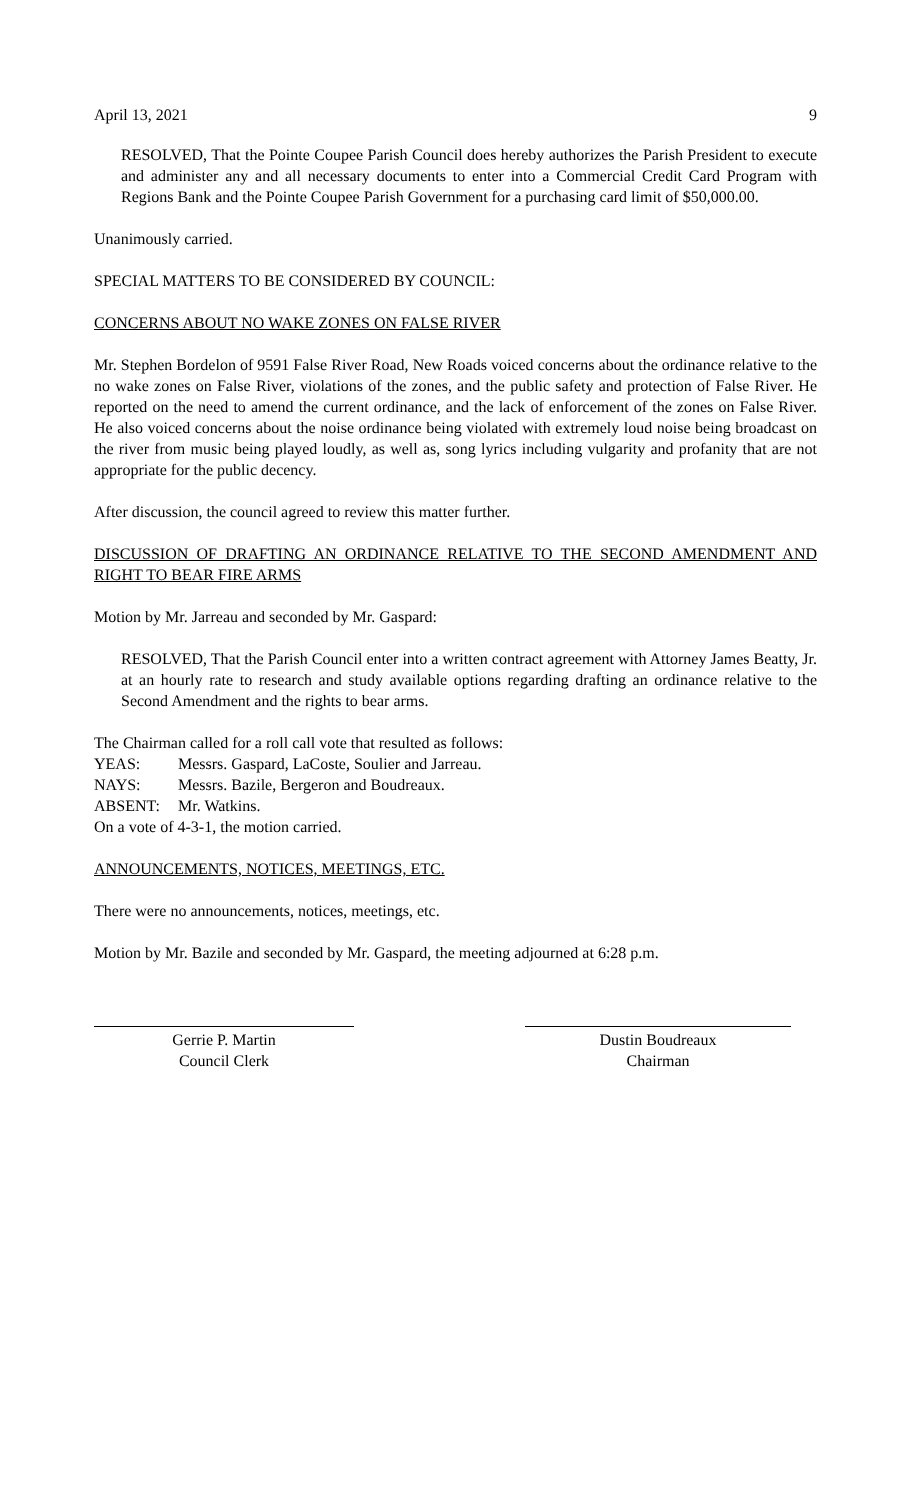April 13, 2021 9
RESOLVED, That the Pointe Coupee Parish Council does hereby authorizes the Parish President to execute and administer any and all necessary documents to enter into a Commercial Credit Card Program with Regions Bank and the Pointe Coupee Parish Government for a purchasing card limit of $50,000.00.
Unanimously carried.
SPECIAL MATTERS TO BE CONSIDERED BY COUNCIL:
CONCERNS ABOUT NO WAKE ZONES ON FALSE RIVER
Mr. Stephen Bordelon of 9591 False River Road, New Roads voiced concerns about the ordinance relative to the no wake zones on False River, violations of the zones, and the public safety and protection of False River. He reported on the need to amend the current ordinance, and the lack of enforcement of the zones on False River. He also voiced concerns about the noise ordinance being violated with extremely loud noise being broadcast on the river from music being played loudly, as well as, song lyrics including vulgarity and profanity that are not appropriate for the public decency.
After discussion, the council agreed to review this matter further.
DISCUSSION OF DRAFTING AN ORDINANCE RELATIVE TO THE SECOND AMENDMENT AND RIGHT TO BEAR FIRE ARMS
Motion by Mr. Jarreau and seconded by Mr. Gaspard:
RESOLVED, That the Parish Council enter into a written contract agreement with Attorney James Beatty, Jr. at an hourly rate to research and study available options regarding drafting an ordinance relative to the Second Amendment and the rights to bear arms.
The Chairman called for a roll call vote that resulted as follows:
YEAS: Messrs. Gaspard, LaCoste, Soulier and Jarreau.
NAYS: Messrs. Bazile, Bergeron and Boudreaux.
ABSENT: Mr. Watkins.
On a vote of 4-3-1, the motion carried.
ANNOUNCEMENTS, NOTICES, MEETINGS, ETC.
There were no announcements, notices, meetings, etc.
Motion by Mr. Bazile and seconded by Mr. Gaspard, the meeting adjourned at 6:28 p.m.
Gerrie P. Martin
Council Clerk
Dustin Boudreaux
Chairman